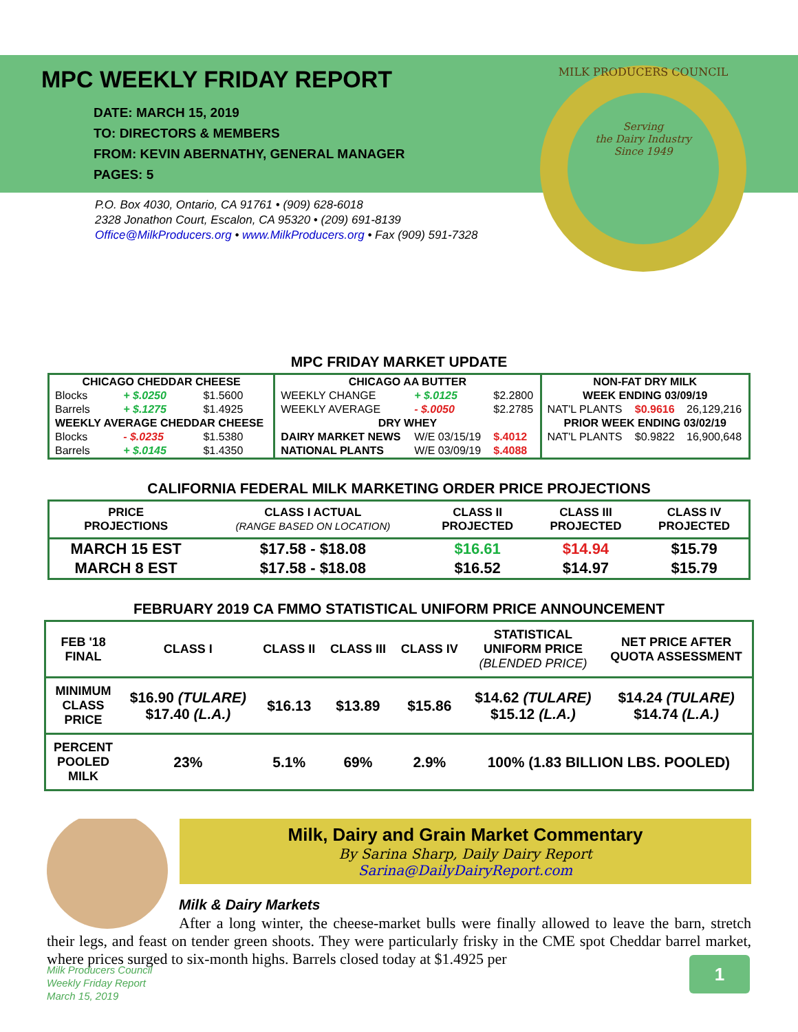MPC WEEKLY FRIDAY REPORT
DATE: MARCH 15, 2019
TO: DIRECTORS & MEMBERS
FROM: KEVIN ABERNATHY, GENERAL MANAGER
PAGES: 5
P.O. Box 4030, Ontario, CA 91761 • (909) 628-6018
2328 Jonathon Court, Escalon, CA 95320 • (209) 691-8139
Office@MilkProducers.org • www.MilkProducers.org • Fax (909) 591-7328
Serving
the Dairy Industry
Since 1949
MILK PRODUCERS COUNCIL
MPC FRIDAY MARKET UPDATE
| CHICAGO CHEDDAR CHEESE | | | CHICAGO AA BUTTER | | | NON-FAT DRY MILK | | |
| Blocks | + $.0250 | $1.5600 | WEEKLY CHANGE | + $.0125 | $2.2800 | WEEK ENDING 03/09/19 | | |
| Barrels | + $.1275 | $1.4925 | WEEKLY AVERAGE | - $.0050 | $2.2785 | NAT'L PLANTS | $0.9616 | 26,129,216 |
| WEEKLY AVERAGE CHEDDAR CHEESE | | | DRY WHEY | | | PRIOR WEEK ENDING 03/02/19 | | |
| Blocks | - $.0235 | $1.5380 | DAIRY MARKET NEWS | W/E 03/15/19 | $.4012 | NAT'L PLANTS | $0.9822 | 16,900,648 |
| Barrels | + $.0145 | $1.4350 | NATIONAL PLANTS | W/E 03/09/19 | $.4088 | | | |
CALIFORNIA FEDERAL MILK MARKETING ORDER PRICE PROJECTIONS
| PRICE PROJECTIONS | CLASS I ACTUAL (RANGE BASED ON LOCATION) | CLASS II PROJECTED | CLASS III PROJECTED | CLASS IV PROJECTED |
| --- | --- | --- | --- | --- |
| MARCH 15 EST | $17.58 - $18.08 | $16.61 | $14.94 | $15.79 |
| MARCH 8 EST | $17.58 - $18.08 | $16.52 | $14.97 | $15.79 |
FEBRUARY 2019 CA FMMO STATISTICAL UNIFORM PRICE ANNOUNCEMENT
| FEB '18 FINAL | CLASS I | CLASS II | CLASS III | CLASS IV | STATISTICAL UNIFORM PRICE (BLENDED PRICE) | NET PRICE AFTER QUOTA ASSESSMENT |
| --- | --- | --- | --- | --- | --- | --- |
| MINIMUM CLASS PRICE | $16.90 (TULARE) $17.40 (L.A.) | $16.13 | $13.89 | $15.86 | $14.62 (TULARE) $15.12 (L.A.) | $14.24 (TULARE) $14.74 (L.A.) |
| PERCENT POOLED MILK | 23% | 5.1% | 69% | 2.9% | 100% (1.83 BILLION LBS. POOLED) | |
Milk, Dairy and Grain Market Commentary
By Sarina Sharp, Daily Dairy Report
Sarina@DailyDairyReport.com
Milk & Dairy Markets
After a long winter, the cheese-market bulls were finally allowed to leave the barn, stretch their legs, and feast on tender green shoots. They were particularly frisky in the CME spot Cheddar barrel market, where prices surged to six-month highs. Barrels closed today at $1.4925 per
Milk Producers Council
Weekly Friday Report
March 15, 2019
1